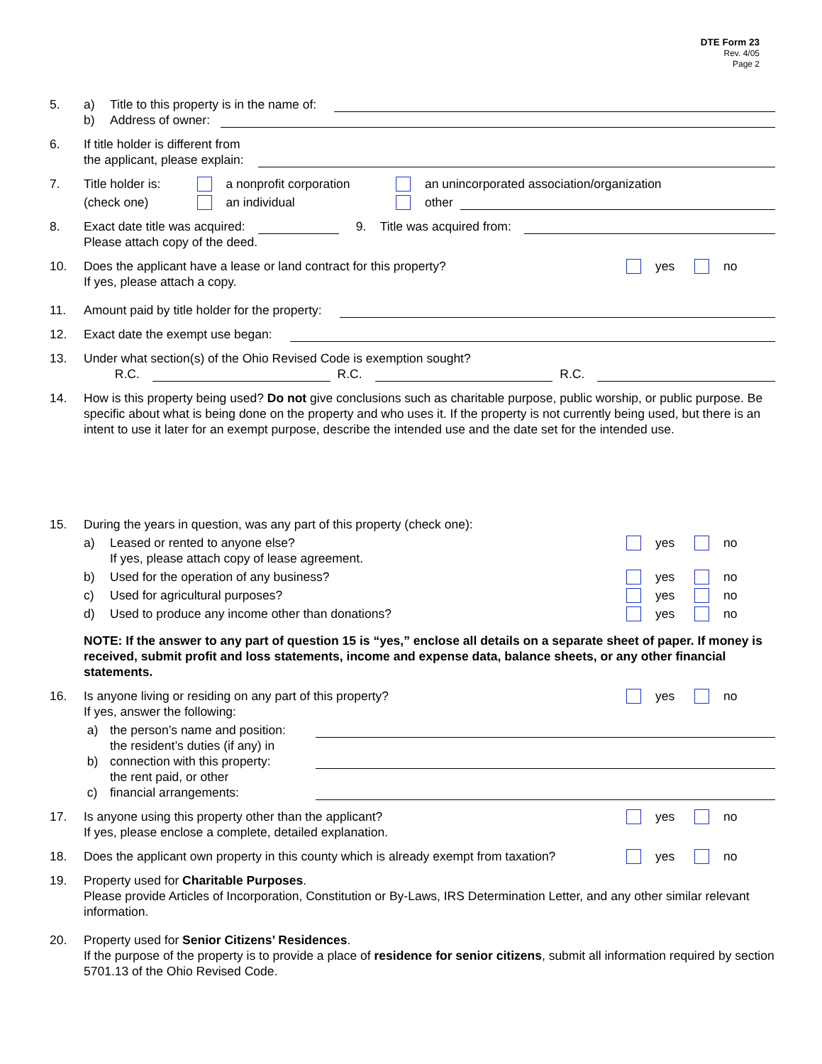DTE Form 23
Rev. 4/05
Page 2
5. a) Title to this property is in the name of:
b) Address of owner:
6. If title holder is different from
the applicant, please explain:
7. Title holder is: a nonprofit corporation an unincorporated association/organization
(check one) an individual other
8. Exact date title was acquired: 9. Title was acquired from:
Please attach copy of the deed.
10. Does the applicant have a lease or land contract for this property? yes no
If yes, please attach a copy.
11. Amount paid by title holder for the property:
12. Exact date the exempt use began:
13. Under what section(s) of the Ohio Revised Code is exemption sought?
R.C. R.C. R.C.
14. How is this property being used? Do not give conclusions such as charitable purpose, public worship, or public purpose. Be specific about what is being done on the property and who uses it. If the property is not currently being used, but there is an intent to use it later for an exempt purpose, describe the intended use and the date set for the intended use.
15. During the years in question, was any part of this property (check one):
a) Leased or rented to anyone else? yes no
If yes, please attach copy of lease agreement.
b) Used for the operation of any business? yes no
c) Used for agricultural purposes? yes no
d) Used to produce any income other than donations? yes no
NOTE: If the answer to any part of question 15 is “yes,” enclose all details on a separate sheet of paper. If money is received, submit profit and loss statements, income and expense data, balance sheets, or any other financial statements.
16. Is anyone living or residing on any part of this property? yes no
If yes, answer the following:
a) the person’s name and position:
b) the resident’s duties (if any) in
connection with this property:
c) the rent paid, or other
financial arrangements:
17. Is anyone using this property other than the applicant? yes no
If yes, please enclose a complete, detailed explanation.
18. Does the applicant own property in this county which is already exempt from taxation? yes no
19. Property used for Charitable Purposes.
Please provide Articles of Incorporation, Constitution or By-Laws, IRS Determination Letter, and any other similar relevant information.
20. Property used for Senior Citizens’ Residences.
If the purpose of the property is to provide a place of residence for senior citizens, submit all information required by section 5701.13 of the Ohio Revised Code.